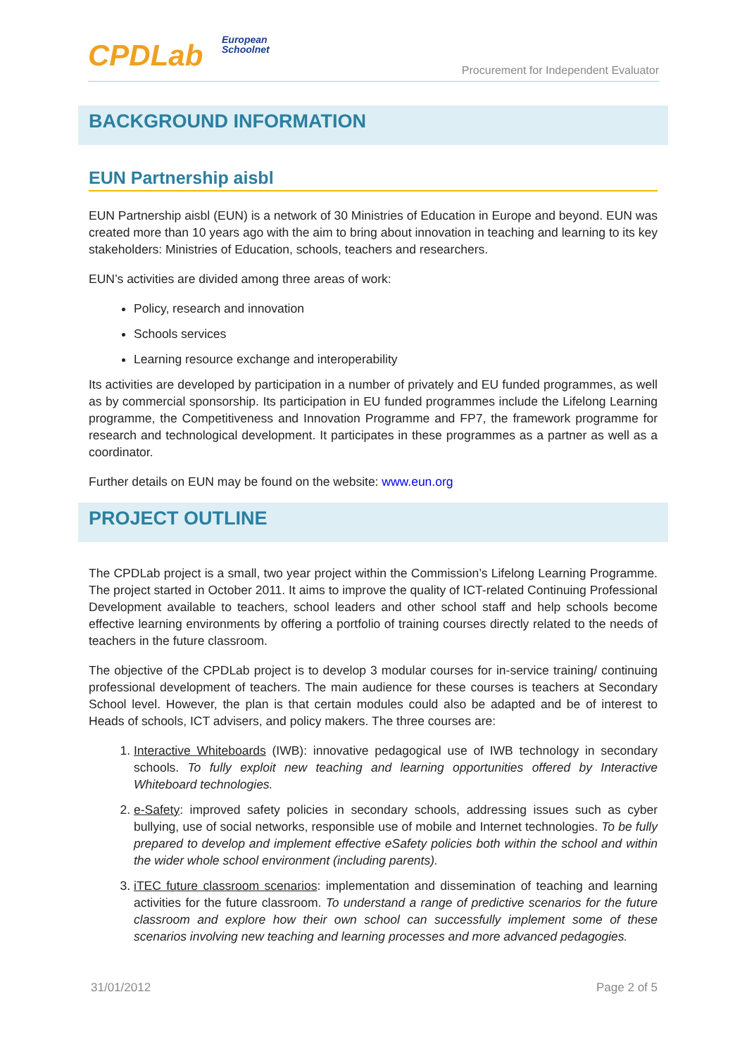CPDLab
European
Schoolnet
Procurement for Independent Evaluator
BACKGROUND INFORMATION
EUN Partnership aisbl
EUN Partnership aisbl (EUN) is a network of 30 Ministries of Education in Europe and beyond. EUN was created more than 10 years ago with the aim to bring about innovation in teaching and learning to its key stakeholders: Ministries of Education, schools, teachers and researchers.
EUN’s activities are divided among three areas of work:
Policy, research and innovation
Schools services
Learning resource exchange and interoperability
Its activities are developed by participation in a number of privately and EU funded programmes, as well as by commercial sponsorship. Its participation in EU funded programmes include the Lifelong Learning programme, the Competitiveness and Innovation Programme and FP7, the framework programme for research and technological development. It participates in these programmes as a partner as well as a coordinator.
Further details on EUN may be found on the website: www.eun.org
PROJECT OUTLINE
The CPDLab project is a small, two year project within the Commission’s Lifelong Learning Programme. The project started in October 2011. It aims to improve the quality of ICT-related Continuing Professional Development available to teachers, school leaders and other school staff and help schools become effective learning environments by offering a portfolio of training courses directly related to the needs of teachers in the future classroom.
The objective of the CPDLab project is to develop 3 modular courses for in-service training/ continuing professional development of teachers. The main audience for these courses is teachers at Secondary School level. However, the plan is that certain modules could also be adapted and be of interest to Heads of schools, ICT advisers, and policy makers. The three courses are:
1. Interactive Whiteboards (IWB): innovative pedagogical use of IWB technology in secondary schools. To fully exploit new teaching and learning opportunities offered by Interactive Whiteboard technologies.
2. e-Safety: improved safety policies in secondary schools, addressing issues such as cyber bullying, use of social networks, responsible use of mobile and Internet technologies. To be fully prepared to develop and implement effective eSafety policies both within the school and within the wider whole school environment (including parents).
3. iTEC future classroom scenarios: implementation and dissemination of teaching and learning activities for the future classroom. To understand a range of predictive scenarios for the future classroom and explore how their own school can successfully implement some of these scenarios involving new teaching and learning processes and more advanced pedagogies.
31/01/2012 Page 2 of 5